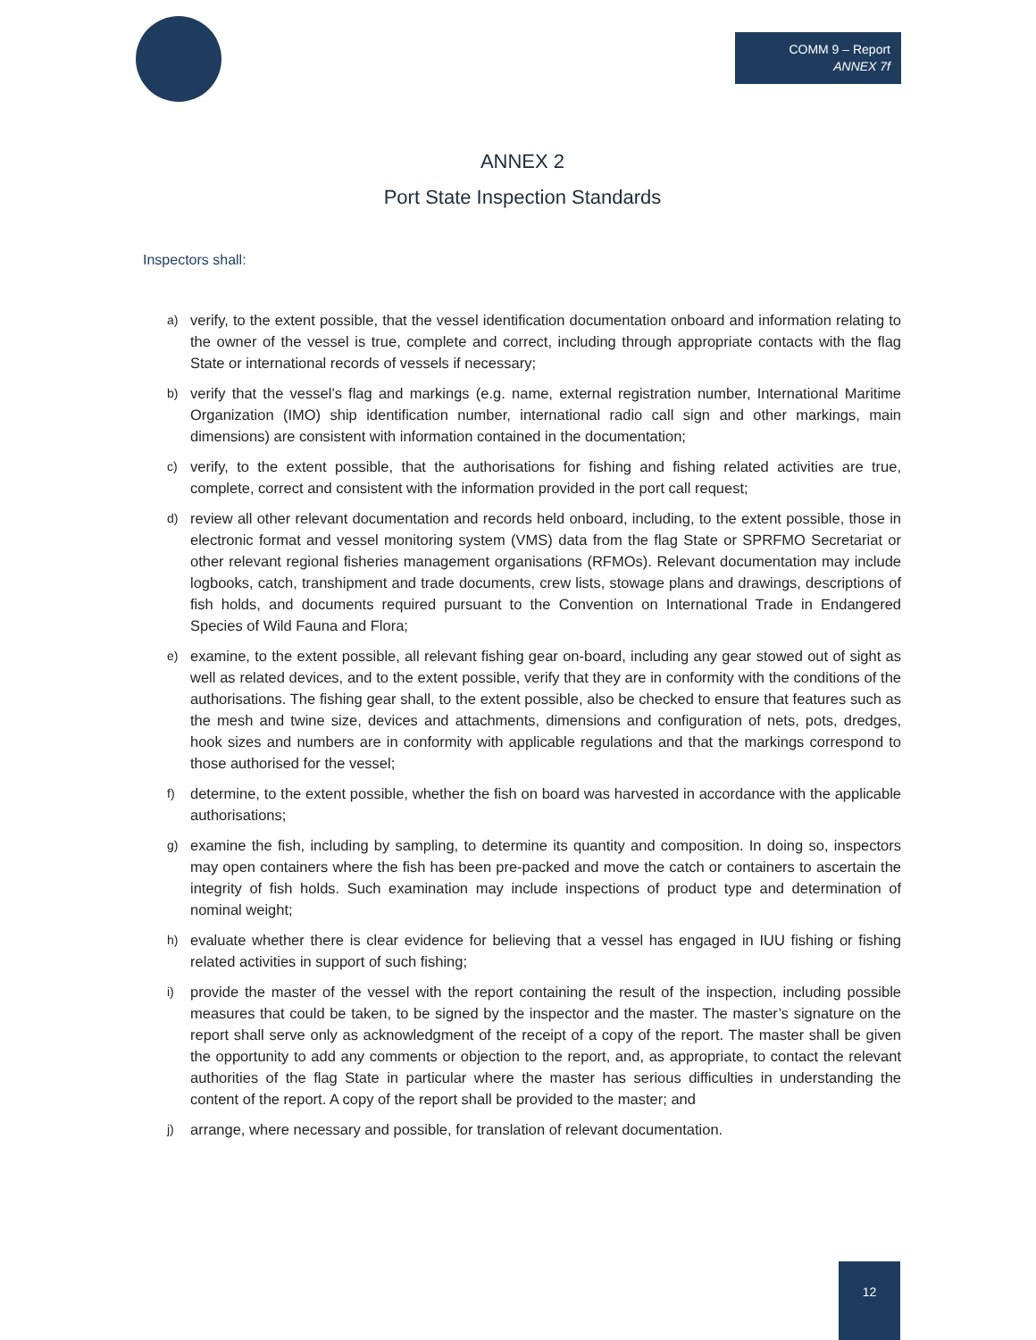COMM 9 – Report
ANNEX 7f
ANNEX 2
Port State Inspection Standards
Inspectors shall:
a) verify, to the extent possible, that the vessel identification documentation onboard and information relating to the owner of the vessel is true, complete and correct, including through appropriate contacts with the flag State or international records of vessels if necessary;
b) verify that the vessel’s flag and markings (e.g. name, external registration number, International Maritime Organization (IMO) ship identification number, international radio call sign and other markings, main dimensions) are consistent with information contained in the documentation;
c) verify, to the extent possible, that the authorisations for fishing and fishing related activities are true, complete, correct and consistent with the information provided in the port call request;
d) review all other relevant documentation and records held onboard, including, to the extent possible, those in electronic format and vessel monitoring system (VMS) data from the flag State or SPRFMO Secretariat or other relevant regional fisheries management organisations (RFMOs). Relevant documentation may include logbooks, catch, transhipment and trade documents, crew lists, stowage plans and drawings, descriptions of fish holds, and documents required pursuant to the Convention on International Trade in Endangered Species of Wild Fauna and Flora;
e) examine, to the extent possible, all relevant fishing gear on-board, including any gear stowed out of sight as well as related devices, and to the extent possible, verify that they are in conformity with the conditions of the authorisations. The fishing gear shall, to the extent possible, also be checked to ensure that features such as the mesh and twine size, devices and attachments, dimensions and configuration of nets, pots, dredges, hook sizes and numbers are in conformity with applicable regulations and that the markings correspond to those authorised for the vessel;
f) determine, to the extent possible, whether the fish on board was harvested in accordance with the applicable authorisations;
g) examine the fish, including by sampling, to determine its quantity and composition. In doing so, inspectors may open containers where the fish has been pre-packed and move the catch or containers to ascertain the integrity of fish holds. Such examination may include inspections of product type and determination of nominal weight;
h) evaluate whether there is clear evidence for believing that a vessel has engaged in IUU fishing or fishing related activities in support of such fishing;
i) provide the master of the vessel with the report containing the result of the inspection, including possible measures that could be taken, to be signed by the inspector and the master. The master’s signature on the report shall serve only as acknowledgment of the receipt of a copy of the report. The master shall be given the opportunity to add any comments or objection to the report, and, as appropriate, to contact the relevant authorities of the flag State in particular where the master has serious difficulties in understanding the content of the report. A copy of the report shall be provided to the master; and
j) arrange, where necessary and possible, for translation of relevant documentation.
12